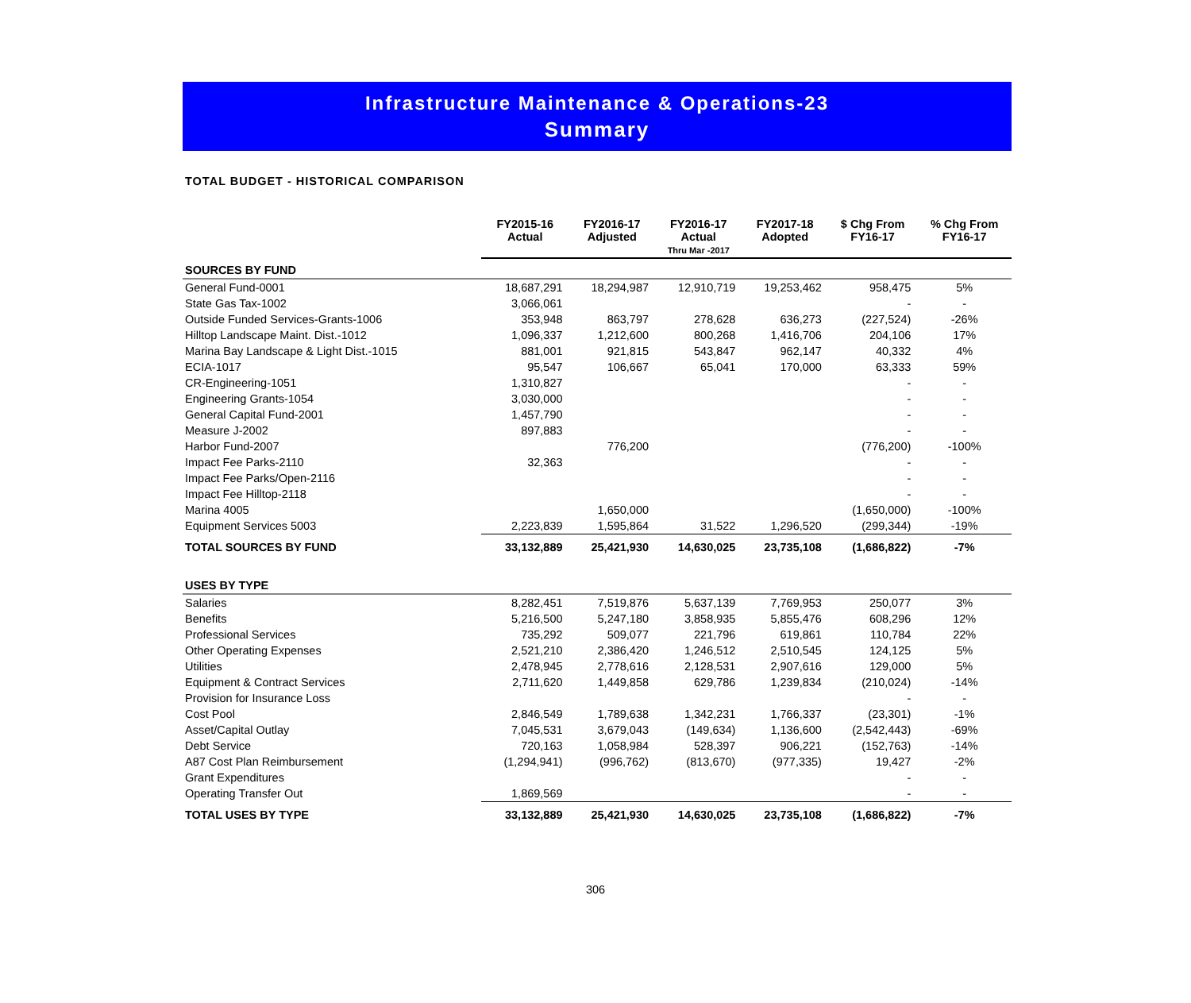Infrastructure Maintenance & Operations-23
Summary
TOTAL BUDGET - HISTORICAL COMPARISON
| | FY2015-16 Actual | FY2016-17 Adjusted | FY2016-17 Actual Thru Mar -2017 | FY2017-18 Adopted | $ Chg From FY16-17 | % Chg From FY16-17 |
| --- | --- | --- | --- | --- | --- | --- |
| SOURCES BY FUND | | | | | | |
| General Fund-0001 | 18,687,291 | 18,294,987 | 12,910,719 | 19,253,462 | 958,475 | 5% |
| State Gas Tax-1002 | 3,066,061 | | | | - | - |
| Outside Funded Services-Grants-1006 | 353,948 | 863,797 | 278,628 | 636,273 | (227,524) | -26% |
| Hilltop Landscape Maint. Dist.-1012 | 1,096,337 | 1,212,600 | 800,268 | 1,416,706 | 204,106 | 17% |
| Marina Bay Landscape & Light Dist.-1015 | 881,001 | 921,815 | 543,847 | 962,147 | 40,332 | 4% |
| ECIA-1017 | 95,547 | 106,667 | 65,041 | 170,000 | 63,333 | 59% |
| CR-Engineering-1051 | 1,310,827 | | | | - | - |
| Engineering Grants-1054 | 3,030,000 | | | | - | - |
| General Capital Fund-2001 | 1,457,790 | | | | - | - |
| Measure J-2002 | 897,883 | | | | - | - |
| Harbor Fund-2007 | | 776,200 | | | (776,200) | -100% |
| Impact Fee Parks-2110 | 32,363 | | | | - | - |
| Impact Fee Parks/Open-2116 | | | | | - | - |
| Impact Fee Hilltop-2118 | | | | | - | - |
| Marina 4005 | | 1,650,000 | | | (1,650,000) | -100% |
| Equipment Services 5003 | 2,223,839 | 1,595,864 | 31,522 | 1,296,520 | (299,344) | -19% |
| TOTAL SOURCES BY FUND | 33,132,889 | 25,421,930 | 14,630,025 | 23,735,108 | (1,686,822) | -7% |
| USES BY TYPE | | | | | | |
| Salaries | 8,282,451 | 7,519,876 | 5,637,139 | 7,769,953 | 250,077 | 3% |
| Benefits | 5,216,500 | 5,247,180 | 3,858,935 | 5,855,476 | 608,296 | 12% |
| Professional Services | 735,292 | 509,077 | 221,796 | 619,861 | 110,784 | 22% |
| Other Operating Expenses | 2,521,210 | 2,386,420 | 1,246,512 | 2,510,545 | 124,125 | 5% |
| Utilities | 2,478,945 | 2,778,616 | 2,128,531 | 2,907,616 | 129,000 | 5% |
| Equipment & Contract Services | 2,711,620 | 1,449,858 | 629,786 | 1,239,834 | (210,024) | -14% |
| Provision for Insurance Loss | | | | | - | - |
| Cost Pool | 2,846,549 | 1,789,638 | 1,342,231 | 1,766,337 | (23,301) | -1% |
| Asset/Capital Outlay | 7,045,531 | 3,679,043 | (149,634) | 1,136,600 | (2,542,443) | -69% |
| Debt Service | 720,163 | 1,058,984 | 528,397 | 906,221 | (152,763) | -14% |
| A87 Cost Plan Reimbursement | (1,294,941) | (996,762) | (813,670) | (977,335) | 19,427 | -2% |
| Grant Expenditures | | | | | - | - |
| Operating Transfer Out | 1,869,569 | | | | - | - |
| TOTAL USES BY TYPE | 33,132,889 | 25,421,930 | 14,630,025 | 23,735,108 | (1,686,822) | -7% |
306